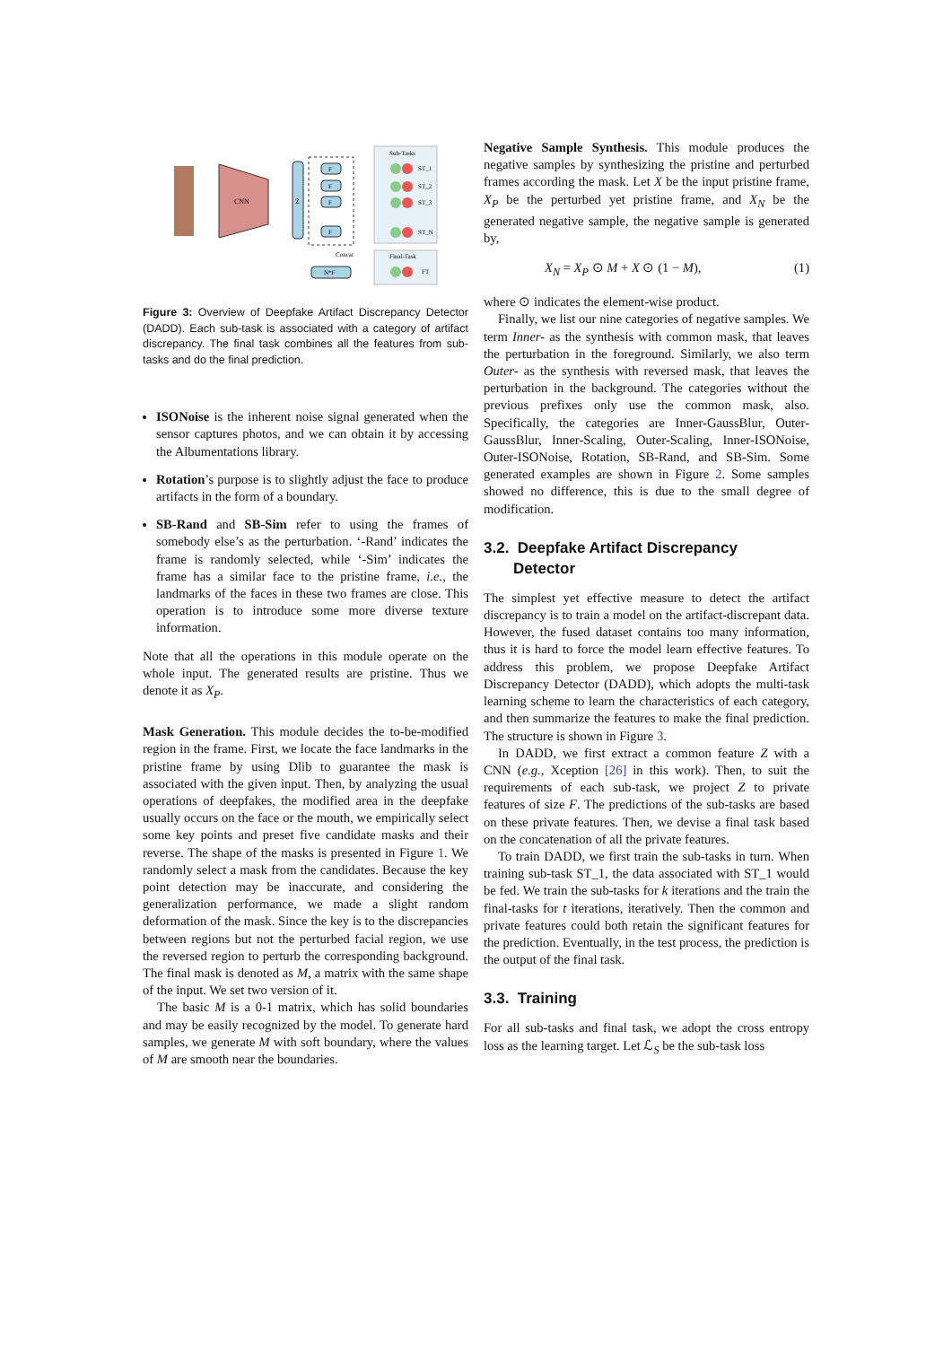CNN
Z
F
F
F
F
Sub-Tasks
ST_1
ST_2
ST_3
ST_N
Final-Task
FT
N*F
Concat
Figure 3: Overview of Deepfake Artifact Discrepancy Detector (DADD). Each sub-task is associated with a category of artifact discrepancy. The final task combines all the features from sub-tasks and do the final prediction.
ISONoise is the inherent noise signal generated when the sensor captures photos, and we can obtain it by accessing the Albumentations library.
Rotation’s purpose is to slightly adjust the face to produce artifacts in the form of a boundary.
SB-Rand and SB-Sim refer to using the frames of somebody else’s as the perturbation. ‘-Rand’ indicates the frame is randomly selected, while ‘-Sim’ indicates the frame has a similar face to the pristine frame, i.e., the landmarks of the faces in these two frames are close. This operation is to introduce some more diverse texture information.
Note that all the operations in this module operate on the whole input. The generated results are pristine. Thus we denote it as X<sub>P</sub>.
Mask Generation. This module decides the to-be-modified region in the frame. First, we locate the face landmarks in the pristine frame by using Dlib to guarantee the mask is associated with the given input. Then, by analyzing the usual operations of deepfakes, the modified area in the deepfake usually occurs on the face or the mouth, we empirically select some key points and preset five candidate masks and their reverse. The shape of the masks is presented in Figure 1. We randomly select a mask from the candidates. Because the key point detection may be inaccurate, and considering the generalization performance, we made a slight random deformation of the mask. Since the key is to the discrepancies between regions but not the perturbed facial region, we use the reversed region to perturb the corresponding background. The final mask is denoted as M, a matrix with the same shape of the input. We set two version of it.
The basic M is a 0-1 matrix, which has solid boundaries and may be easily recognized by the model. To generate hard samples, we generate M with soft boundary, where the values of M are smooth near the boundaries.
Negative Sample Synthesis. This module produces the negative samples by synthesizing the pristine and perturbed frames according the mask. Let X be the input pristine frame, X<sub>P</sub> be the perturbed yet pristine frame, and X<sub>N</sub> be the generated negative sample, the negative sample is generated by,
X<sub>N</sub> = X<sub>P</sub> ⊙ M + X ⊙ (1 − M), (1)
where ⊙ indicates the element-wise product.
Finally, we list our nine categories of negative samples. We term Inner- as the synthesis with common mask, that leaves the perturbation in the foreground. Similarly, we also term Outer- as the synthesis with reversed mask, that leaves the perturbation in the background. The categories without the previous prefixes only use the common mask, also. Specifically, the categories are Inner-GaussBlur, Outer-GaussBlur, Inner-Scaling, Outer-Scaling, Inner-ISONoise, Outer-ISONoise, Rotation, SB-Rand, and SB-Sim. Some generated examples are shown in Figure 2. Some samples showed no difference, this is due to the small degree of modification.
3.2. Deepfake Artifact Discrepancy
Detector
The simplest yet effective measure to detect the artifact discrepancy is to train a model on the artifact-discrepant data. However, the fused dataset contains too many information, thus it is hard to force the model learn effective features. To address this problem, we propose Deepfake Artifact Discrepancy Detector (DADD), which adopts the multi-task learning scheme to learn the characteristics of each category, and then summarize the features to make the final prediction. The structure is shown in Figure 3.
In DADD, we first extract a common feature Z with a CNN (e.g., Xception [26] in this work). Then, to suit the requirements of each sub-task, we project Z to private features of size F. The predictions of the sub-tasks are based on these private features. Then, we devise a final task based on the concatenation of all the private features.
To train DADD, we first train the sub-tasks in turn. When training sub-task ST_1, the data associated with ST_1 would be fed. We train the sub-tasks for k iterations and the train the final-tasks for t iterations, iteratively. Then the common and private features could both retain the significant features for the prediction. Eventually, in the test process, the prediction is the output of the final task.
3.3. Training
For all sub-tasks and final task, we adopt the cross entropy loss as the learning target. Let ℒ<sub>S</sub> be the sub-task loss